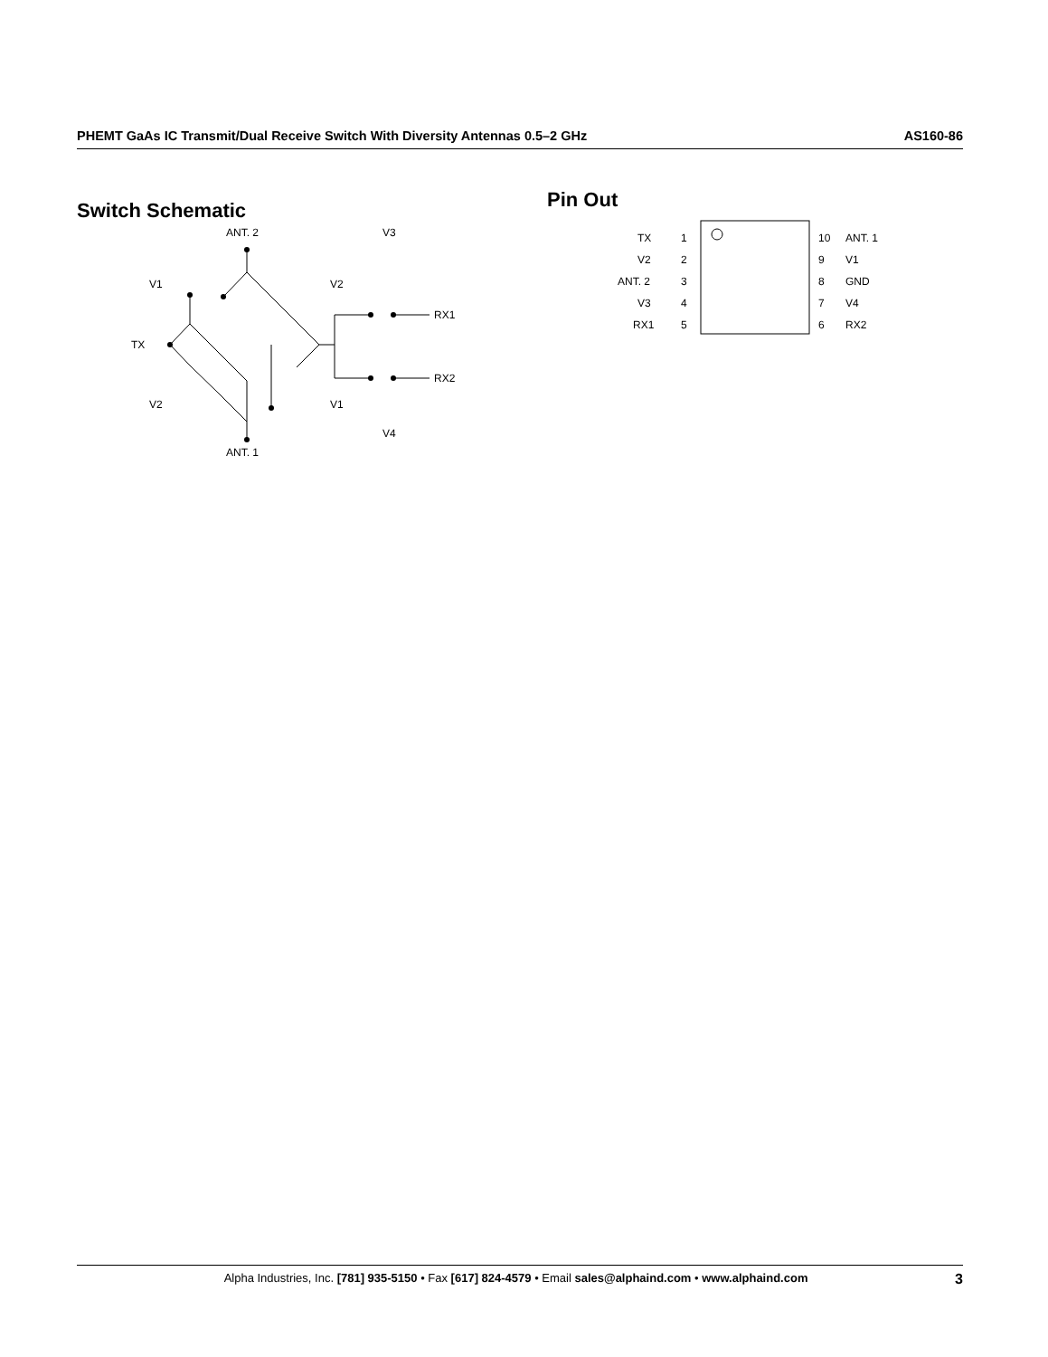PHEMT GaAs IC Transmit/Dual Receive Switch With Diversity Antennas 0.5–2 GHz AS160-86
Switch Schematic
ANT. 2
V1
V2
V3
TX
RX1
RX2
V2
V1
V4
ANT. 1
Pin Out
TX
V2
ANT. 2
V3
RX1
ANT. 1
V1
GND
V4
RX2
1
2
3
4
5
10
9
8
7
6
Alpha Industries, Inc. [781] 935-5150 • Fax [617] 824-4579 • Email sales@alphaind.com • www.alphaind.com 3